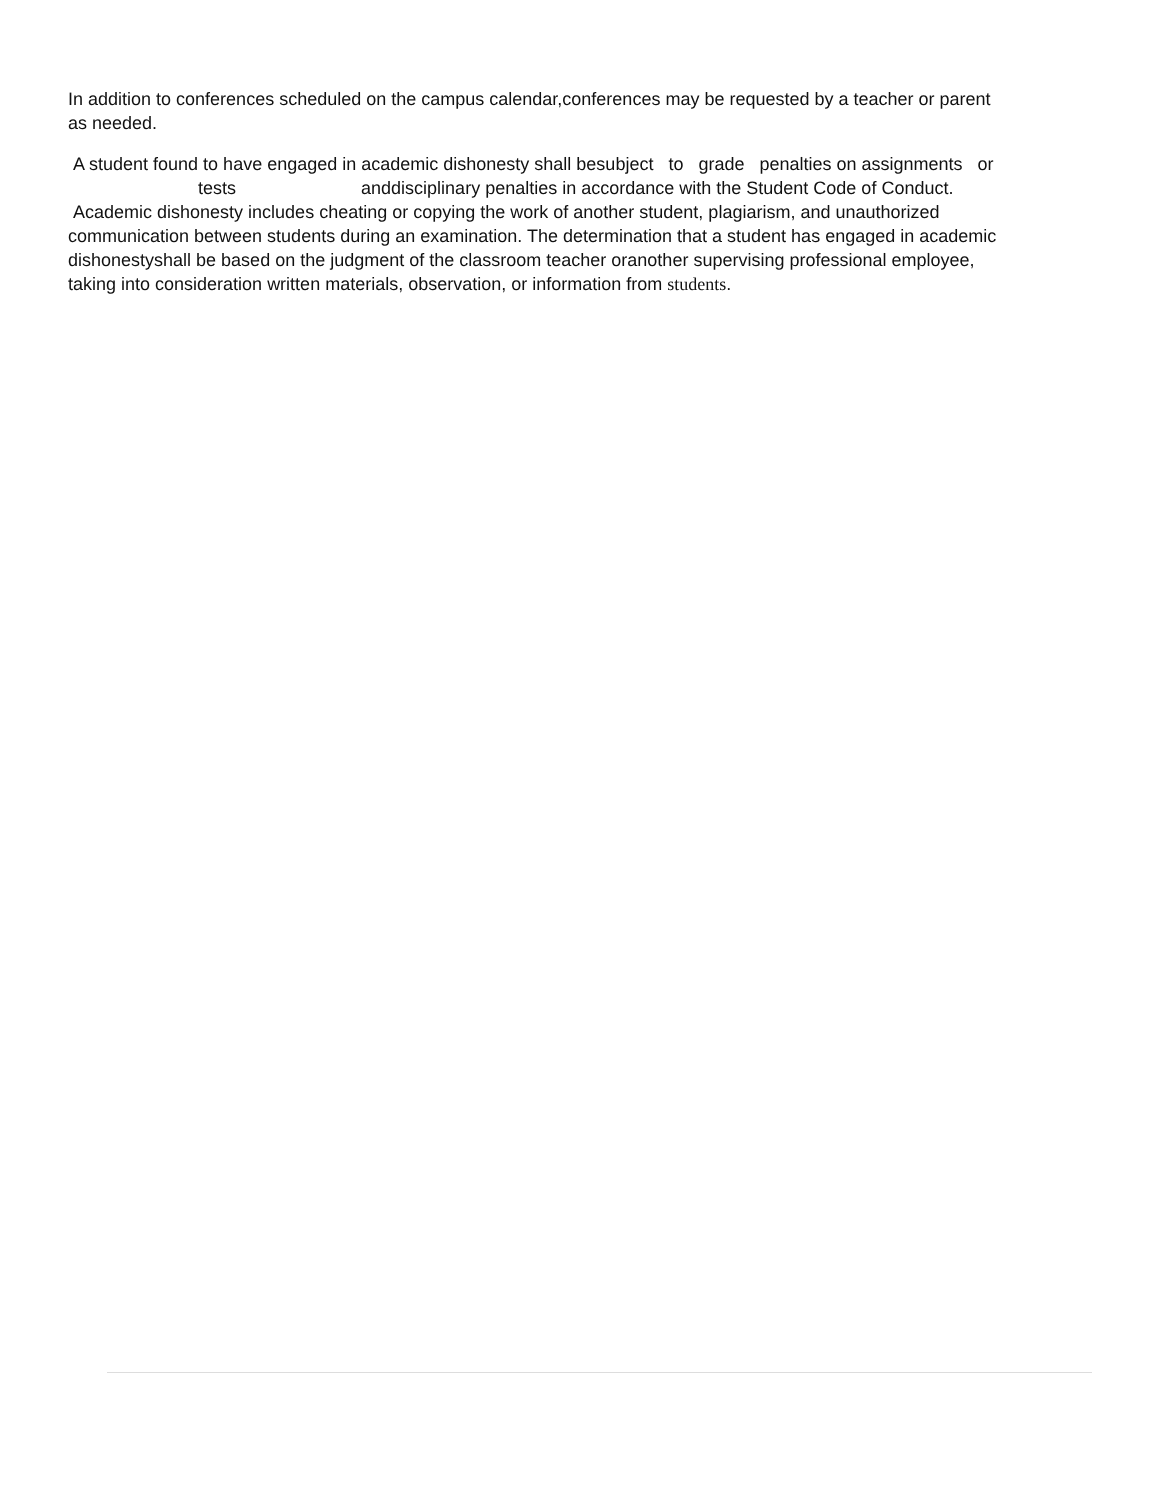In addition to conferences scheduled on the campus calendar,conferences may be requested by a teacher or parent as needed.
A student found to have engaged in academic dishonesty shall besubject to grade penalties on assignments or tests anddisciplinary penalties in accordance with the Student Code of Conduct. Academic dishonesty includes cheating or copying the work of another student, plagiarism, and unauthorized communication between students during an examination. The determination that a student has engaged in academic dishonestyshall be based on the judgment of the classroom teacher oranother supervising professional employee, taking into consideration written materials, observation, or information from students.